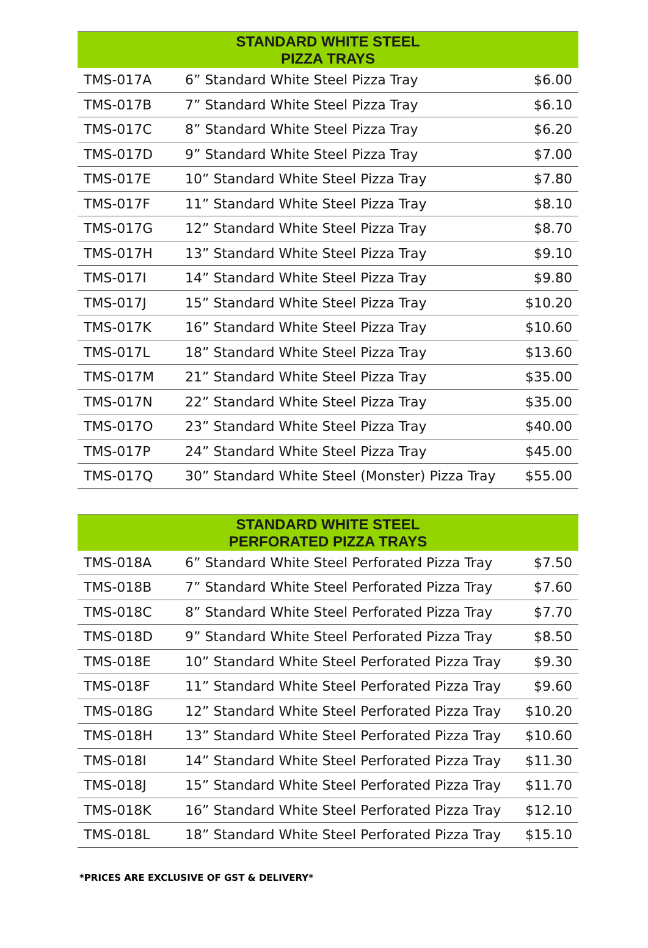| STANDARD WHITE STEEL PIZZA TRAYS | | |
| --- | --- | --- |
| TMS-017A | 6” Standard White Steel Pizza Tray | $6.00 |
| TMS-017B | 7” Standard White Steel Pizza Tray | $6.10 |
| TMS-017C | 8” Standard White Steel Pizza Tray | $6.20 |
| TMS-017D | 9” Standard White Steel Pizza Tray | $7.00 |
| TMS-017E | 10” Standard White Steel Pizza Tray | $7.80 |
| TMS-017F | 11” Standard White Steel Pizza Tray | $8.10 |
| TMS-017G | 12” Standard White Steel Pizza Tray | $8.70 |
| TMS-017H | 13” Standard White Steel Pizza Tray | $9.10 |
| TMS-017I | 14” Standard White Steel Pizza Tray | $9.80 |
| TMS-017J | 15” Standard White Steel Pizza Tray | $10.20 |
| TMS-017K | 16” Standard White Steel Pizza Tray | $10.60 |
| TMS-017L | 18” Standard White Steel Pizza Tray | $13.60 |
| TMS-017M | 21” Standard White Steel Pizza Tray | $35.00 |
| TMS-017N | 22” Standard White Steel Pizza Tray | $35.00 |
| TMS-017O | 23” Standard White Steel Pizza Tray | $40.00 |
| TMS-017P | 24” Standard White Steel Pizza Tray | $45.00 |
| TMS-017Q | 30” Standard White Steel (Monster) Pizza Tray | $55.00 |
| STANDARD WHITE STEEL PERFORATED PIZZA TRAYS | | |
| --- | --- | --- |
| TMS-018A | 6” Standard White Steel Perforated Pizza Tray | $7.50 |
| TMS-018B | 7” Standard White Steel Perforated Pizza Tray | $7.60 |
| TMS-018C | 8” Standard White Steel Perforated Pizza Tray | $7.70 |
| TMS-018D | 9” Standard White Steel Perforated Pizza Tray | $8.50 |
| TMS-018E | 10” Standard White Steel Perforated Pizza Tray | $9.30 |
| TMS-018F | 11” Standard White Steel Perforated Pizza Tray | $9.60 |
| TMS-018G | 12” Standard White Steel Perforated Pizza Tray | $10.20 |
| TMS-018H | 13” Standard White Steel Perforated Pizza Tray | $10.60 |
| TMS-018I | 14” Standard White Steel Perforated Pizza Tray | $11.30 |
| TMS-018J | 15” Standard White Steel Perforated Pizza Tray | $11.70 |
| TMS-018K | 16” Standard White Steel Perforated Pizza Tray | $12.10 |
| TMS-018L | 18” Standard White Steel Perforated Pizza Tray | $15.10 |
*PRICES ARE EXCLUSIVE OF GST & DELIVERY*